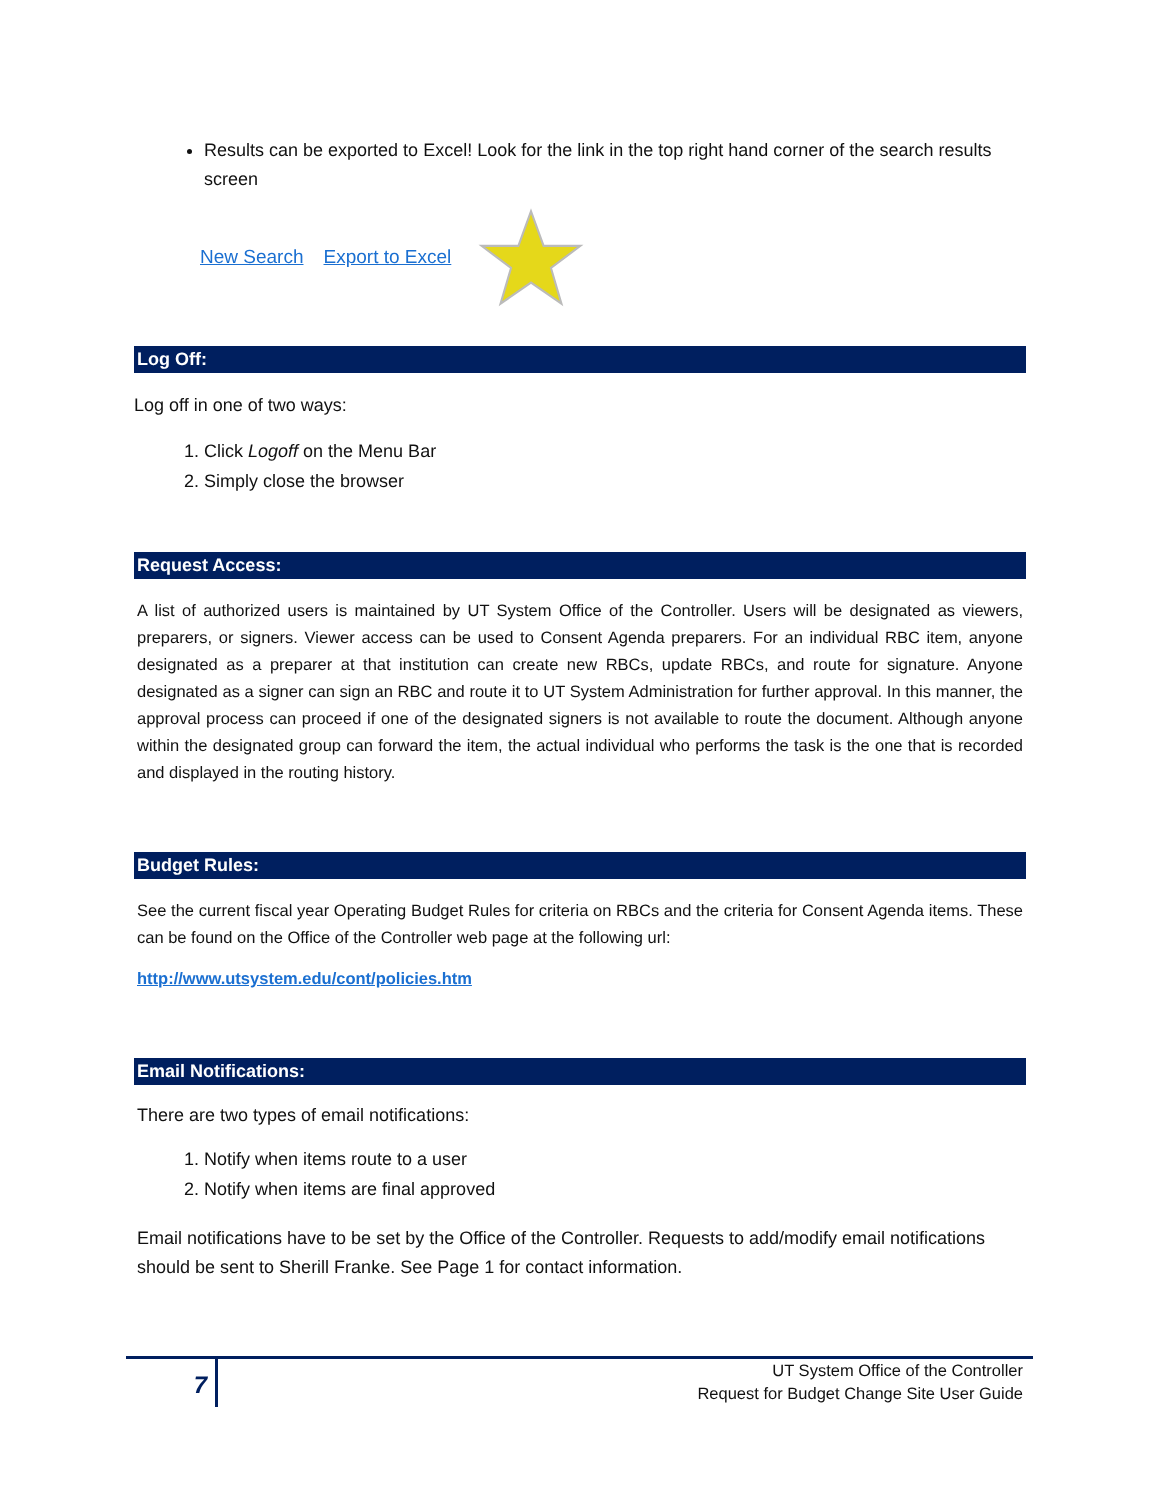Results can be exported to Excel! Look for the link in the top right hand corner of the search results screen
New Search Export to Excel
Log Off:
Log off in one of two ways:
1. Click Logoff on the Menu Bar
2. Simply close the browser
Request Access:
A list of authorized users is maintained by UT System Office of the Controller. Users will be designated as viewers, preparers, or signers. Viewer access can be used to Consent Agenda preparers. For an individual RBC item, anyone designated as a preparer at that institution can create new RBCs, update RBCs, and route for signature. Anyone designated as a signer can sign an RBC and route it to UT System Administration for further approval. In this manner, the approval process can proceed if one of the designated signers is not available to route the document. Although anyone within the designated group can forward the item, the actual individual who performs the task is the one that is recorded and displayed in the routing history.
Budget Rules:
See the current fiscal year Operating Budget Rules for criteria on RBCs and the criteria for Consent Agenda items. These can be found on the Office of the Controller web page at the following url:
http://www.utsystem.edu/cont/policies.htm
Email Notifications:
There are two types of email notifications:
1. Notify when items route to a user
2. Notify when items are final approved
Email notifications have to be set by the Office of the Controller. Requests to add/modify email notifications should be sent to Sherill Franke. See Page 1 for contact information.
7
UT System Office of the Controller
Request for Budget Change Site User Guide